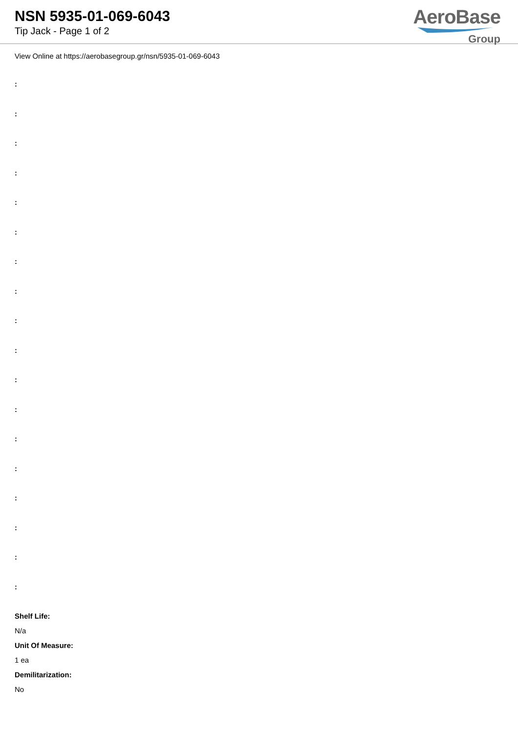NSN 5935-01-069-6043
Tip Jack - Page 1 of 2
AeroBase
Group
View Online at https://aerobasegroup.gr/nsn/5935-01-069-6043
:
:
:
:
:
:
:
:
:
:
:
:
:
:
:
:
:
:
Shelf Life:
N/a
Unit Of Measure:
1 ea
Demilitarization:
No